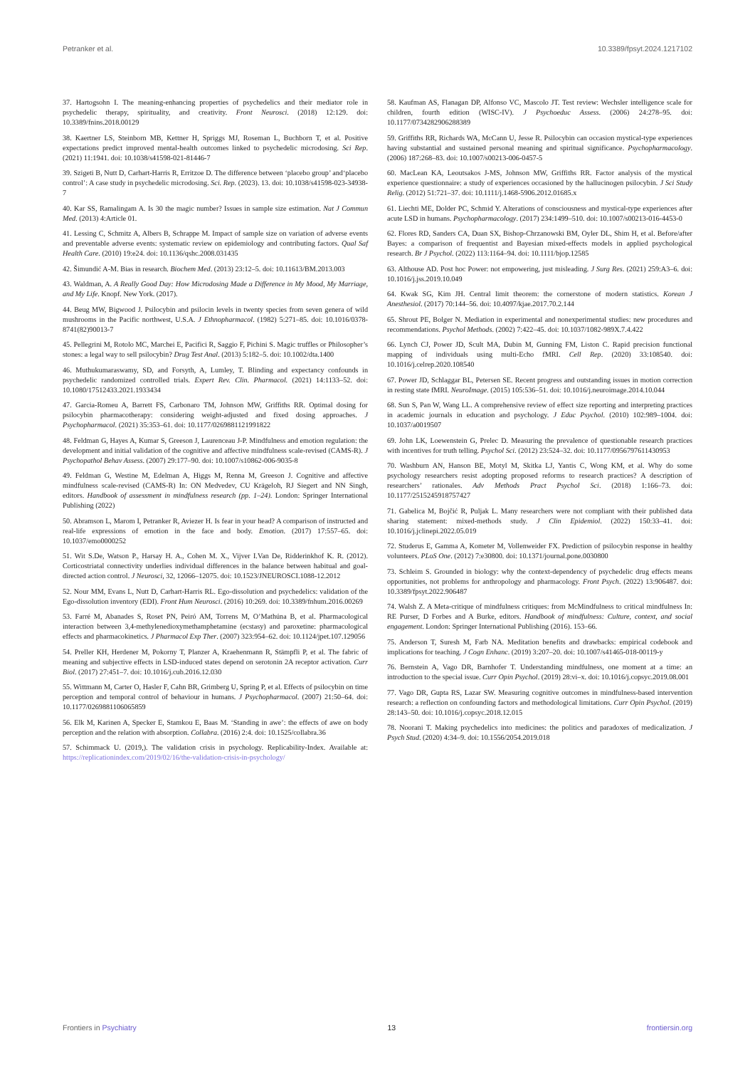Petranker et al. 10.3389/fpsyt.2024.1217102
37. Hartogsohn I. The meaning-enhancing properties of psychedelics and their mediator role in psychedelic therapy, spirituality, and creativity. Front Neurosci. (2018) 12:129. doi: 10.3389/fnins.2018.00129
38. Kaertner LS, Steinborn MB, Kettner H, Spriggs MJ, Roseman L, Buchborn T, et al. Positive expectations predict improved mental-health outcomes linked to psychedelic microdosing. Sci Rep. (2021) 11:1941. doi: 10.1038/s41598-021-81446-7
39. Szigeti B, Nutt D, Carhart-Harris R, Erritzoe D. The difference between ‘placebo group’ and‘placebo control’: A case study in psychedelic microdosing. Sci. Rep. (2023). 13. doi: 10.1038/s41598-023-34938-7
40. Kar SS, Ramalingam A. Is 30 the magic number? Issues in sample size estimation. Nat J Commun Med. (2013) 4:Article 01.
41. Lessing C, Schmitz A, Albers B, Schrappe M. Impact of sample size on variation of adverse events and preventable adverse events: systematic review on epidemiology and contributing factors. Qual Saf Health Care. (2010) 19:e24. doi: 10.1136/qshc.2008.031435
42. Šimundić A-M. Bias in research. Biochem Med. (2013) 23:12–5. doi: 10.11613/BM.2013.003
43. Waldman, A. A Really Good Day: How Microdosing Made a Difference in My Mood, My Marriage, and My Life. Knopf. New York. (2017).
44. Beug MW, Bigwood J. Psilocybin and psilocin levels in twenty species from seven genera of wild mushrooms in the Pacific northwest, U.S.A. J Ethnopharmacol. (1982) 5:271–85. doi: 10.1016/0378-8741(82)90013-7
45. Pellegrini M, Rotolo MC, Marchei E, Pacifici R, Saggio F, Pichini S. Magic truffles or Philosopher’s stones: a legal way to sell psilocybin? Drug Test Anal. (2013) 5:182–5. doi: 10.1002/dta.1400
46. Muthukumaraswamy, SD, and Forsyth, A, Lumley, T. Blinding and expectancy confounds in psychedelic randomized controlled trials. Expert Rev. Clin. Pharmacol. (2021) 14:1133–52. doi: 10.1080/17512433.2021.1933434
47. Garcia-Romeu A, Barrett FS, Carbonaro TM, Johnson MW, Griffiths RR. Optimal dosing for psilocybin pharmacotherapy: considering weight-adjusted and fixed dosing approaches. J Psychopharmacol. (2021) 35:353–61. doi: 10.1177/0269881121991822
48. Feldman G, Hayes A, Kumar S, Greeson J, Laurenceau J-P. Mindfulness and emotion regulation: the development and initial validation of the cognitive and affective mindfulness scale-revised (CAMS-R). J Psychopathol Behav Assess. (2007) 29:177–90. doi: 10.1007/s10862-006-9035-8
49. Feldman G, Westine M, Edelman A, Higgs M, Renna M, Greeson J. Cognitive and affective mindfulness scale-revised (CAMS-R) In: ON Medvedev, CU Krägeloh, RJ Siegert and NN Singh, editors. Handbook of assessment in mindfulness research (pp. 1–24). London: Springer International Publishing (2022)
50. Abramson L, Marom I, Petranker R, Aviezer H. Is fear in your head? A comparison of instructed and real-life expressions of emotion in the face and body. Emotion. (2017) 17:557–65. doi: 10.1037/emo0000252
51. Wit S.De, Watson P., Harsay H. A., Cohen M. X., Vijver I.Van De, Ridderinkhof K. R. (2012). Corticostriatal connectivity underlies individual differences in the balance between habitual and goal-directed action control. J Neurosci, 32, 12066–12075. doi: 10.1523/JNEUROSCI.1088-12.2012
52. Nour MM, Evans L, Nutt D, Carhart-Harris RL. Ego-dissolution and psychedelics: validation of the Ego-dissolution inventory (EDI). Front Hum Neurosci. (2016) 10:269. doi: 10.3389/fnhum.2016.00269
53. Farré M, Abanades S, Roset PN, Peiró AM, Torrens M, O’Mathúna B, et al. Pharmacological interaction between 3,4-methylenedioxymethamphetamine (ecstasy) and paroxetine: pharmacological effects and pharmacokinetics. J Pharmacol Exp Ther. (2007) 323:954–62. doi: 10.1124/jpet.107.129056
54. Preller KH, Herdener M, Pokorny T, Planzer A, Kraehenmann R, Stämpfli P, et al. The fabric of meaning and subjective effects in LSD-induced states depend on serotonin 2A receptor activation. Curr Biol. (2017) 27:451–7. doi: 10.1016/j.cub.2016.12.030
55. Wittmann M, Carter O, Hasler F, Cahn BR, Grimberg U, Spring P, et al. Effects of psilocybin on time perception and temporal control of behaviour in humans. J Psychopharmacol. (2007) 21:50–64. doi: 10.1177/0269881106065859
56. Elk M, Karinen A, Specker E, Stamkou E, Baas M. ‘Standing in awe’: the effects of awe on body perception and the relation with absorption. Collabra. (2016) 2:4. doi: 10.1525/collabra.36
57. Schimmack U. (2019,). The validation crisis in psychology. Replicability-Index. Available at: https://replicationindex.com/2019/02/16/the-validation-crisis-in-psychology/
58. Kaufman AS, Flanagan DP, Alfonso VC, Mascolo JT. Test review: Wechsler intelligence scale for children, fourth edition (WISC-IV). J Psychoeduc Assess. (2006) 24:278–95. doi: 10.1177/0734282906288389
59. Griffiths RR, Richards WA, McCann U, Jesse R. Psilocybin can occasion mystical-type experiences having substantial and sustained personal meaning and spiritual significance. Psychopharmacology. (2006) 187:268–83. doi: 10.1007/s00213-006-0457-5
60. MacLean KA, Leoutsakos J-MS, Johnson MW, Griffiths RR. Factor analysis of the mystical experience questionnaire: a study of experiences occasioned by the hallucinogen psilocybin. J Sci Study Relig. (2012) 51:721–37. doi: 10.1111/j.1468-5906.2012.01685.x
61. Liechti ME, Dolder PC, Schmid Y. Alterations of consciousness and mystical-type experiences after acute LSD in humans. Psychopharmacology. (2017) 234:1499–510. doi: 10.1007/s00213-016-4453-0
62. Flores RD, Sanders CA, Duan SX, Bishop-Chrzanowski BM, Oyler DL, Shim H, et al. Before/after Bayes: a comparison of frequentist and Bayesian mixed-effects models in applied psychological research. Br J Psychol. (2022) 113:1164–94. doi: 10.1111/bjop.12585
63. Althouse AD. Post hoc Power: not empowering, just misleading. J Surg Res. (2021) 259:A3–6. doi: 10.1016/j.jss.2019.10.049
64. Kwak SG, Kim JH. Central limit theorem: the cornerstone of modern statistics. Korean J Anesthesiol. (2017) 70:144–56. doi: 10.4097/kjae.2017.70.2.144
65. Shrout PE, Bolger N. Mediation in experimental and nonexperimental studies: new procedures and recommendations. Psychol Methods. (2002) 7:422–45. doi: 10.1037/1082-989X.7.4.422
66. Lynch CJ, Power JD, Scult MA, Dubin M, Gunning FM, Liston C. Rapid precision functional mapping of individuals using multi-Echo fMRI. Cell Rep. (2020) 33:108540. doi: 10.1016/j.celrep.2020.108540
67. Power JD, Schlaggar BL, Petersen SE. Recent progress and outstanding issues in motion correction in resting state fMRI. NeuroImage. (2015) 105:536–51. doi: 10.1016/j.neuroimage.2014.10.044
68. Sun S, Pan W, Wang LL. A comprehensive review of effect size reporting and interpreting practices in academic journals in education and psychology. J Educ Psychol. (2010) 102:989–1004. doi: 10.1037/a0019507
69. John LK, Loewenstein G, Prelec D. Measuring the prevalence of questionable research practices with incentives for truth telling. Psychol Sci. (2012) 23:524–32. doi: 10.1177/0956797611430953
70. Washburn AN, Hanson BE, Motyl M, Skitka LJ, Yantis C, Wong KM, et al. Why do some psychology researchers resist adopting proposed reforms to research practices? A description of researchers’ rationales. Adv Methods Pract Psychol Sci. (2018) 1:166–73. doi: 10.1177/2515245918757427
71. Gabelica M, Bojčić R, Puljak L. Many researchers were not compliant with their published data sharing statement: mixed-methods study. J Clin Epidemiol. (2022) 150:33–41. doi: 10.1016/j.jclinepi.2022.05.019
72. Studerus E, Gamma A, Kometer M, Vollenweider FX. Prediction of psilocybin response in healthy volunteers. PLoS One. (2012) 7:e30800. doi: 10.1371/journal.pone.0030800
73. Schleim S. Grounded in biology: why the context-dependency of psychedelic drug effects means opportunities, not problems for anthropology and pharmacology. Front Psych. (2022) 13:906487. doi: 10.3389/fpsyt.2022.906487
74. Walsh Z. A Meta-critique of mindfulness critiques: from McMindfulness to critical mindfulness In: RE Purser, D Forbes and A Burke, editors. Handbook of mindfulness: Culture, context, and social engagement. London: Springer International Publishing (2016). 153–66.
75. Anderson T, Suresh M, Farb NA. Meditation benefits and drawbacks: empirical codebook and implications for teaching. J Cogn Enhanc. (2019) 3:207–20. doi: 10.1007/s41465-018-00119-y
76. Bernstein A, Vago DR, Barnhofer T. Understanding mindfulness, one moment at a time: an introduction to the special issue. Curr Opin Psychol. (2019) 28:vi–x. doi: 10.1016/j.copsyc.2019.08.001
77. Vago DR, Gupta RS, Lazar SW. Measuring cognitive outcomes in mindfulness-based intervention research: a reflection on confounding factors and methodological limitations. Curr Opin Psychol. (2019) 28:143–50. doi: 10.1016/j.copsyc.2018.12.015
78. Noorani T. Making psychedelics into medicines: the politics and paradoxes of medicalization. J Psych Stud. (2020) 4:34–9. doi: 10.1556/2054.2019.018
Frontiers in Psychiatry 13 frontiersin.org